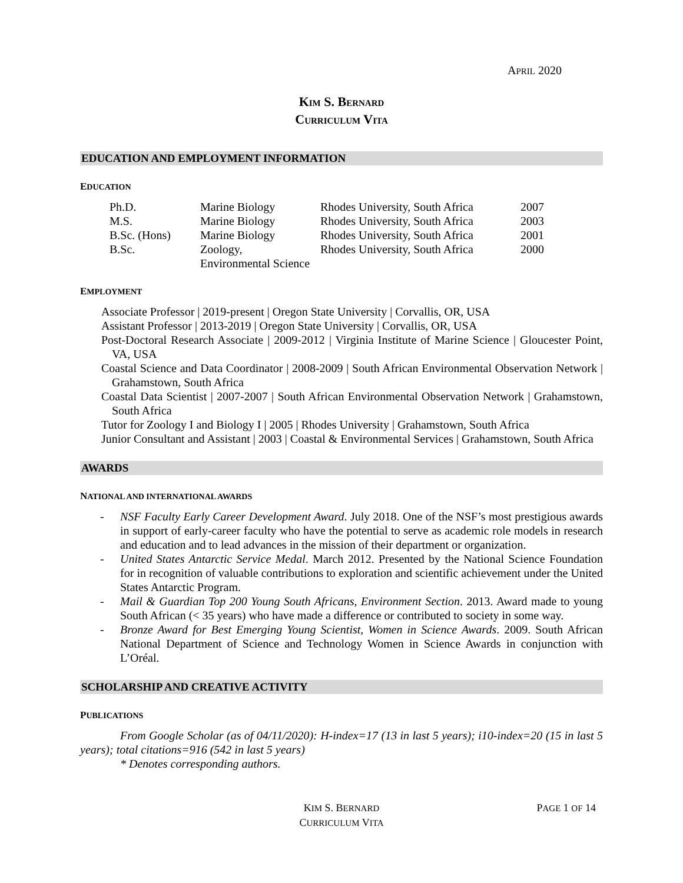APRIL 2020
KIM S. BERNARD
CURRICULUM VITA
EDUCATION AND EMPLOYMENT INFORMATION
EDUCATION
| Ph.D. | Marine Biology | Rhodes University, South Africa | 2007 |
| M.S. | Marine Biology | Rhodes University, South Africa | 2003 |
| B.Sc. (Hons) | Marine Biology | Rhodes University, South Africa | 2001 |
| B.Sc. | Zoology, Environmental Science | Rhodes University, South Africa | 2000 |
EMPLOYMENT
Associate Professor | 2019-present | Oregon State University | Corvallis, OR, USA
Assistant Professor | 2013-2019 | Oregon State University | Corvallis, OR, USA
Post-Doctoral Research Associate | 2009-2012 | Virginia Institute of Marine Science | Gloucester Point, VA, USA
Coastal Science and Data Coordinator | 2008-2009 | South African Environmental Observation Network | Grahamstown, South Africa
Coastal Data Scientist | 2007-2007 | South African Environmental Observation Network | Grahamstown, South Africa
Tutor for Zoology I and Biology I | 2005 | Rhodes University | Grahamstown, South Africa
Junior Consultant and Assistant | 2003 | Coastal & Environmental Services | Grahamstown, South Africa
AWARDS
NATIONAL AND INTERNATIONAL AWARDS
- NSF Faculty Early Career Development Award. July 2018. One of the NSF’s most prestigious awards in support of early-career faculty who have the potential to serve as academic role models in research and education and to lead advances in the mission of their department or organization.
- United States Antarctic Service Medal. March 2012. Presented by the National Science Foundation for in recognition of valuable contributions to exploration and scientific achievement under the United States Antarctic Program.
- Mail & Guardian Top 200 Young South Africans, Environment Section. 2013. Award made to young South African (< 35 years) who have made a difference or contributed to society in some way.
- Bronze Award for Best Emerging Young Scientist, Women in Science Awards. 2009. South African National Department of Science and Technology Women in Science Awards in conjunction with L’Oréal.
SCHOLARSHIP AND CREATIVE ACTIVITY
PUBLICATIONS
From Google Scholar (as of 04/11/2020): H-index=17 (13 in last 5 years); i10-index=20 (15 in last 5 years); total citations=916 (542 in last 5 years)
* Denotes corresponding authors.
KIM S. BERNARD
CURRICULUM VITA
PAGE 1 OF 14